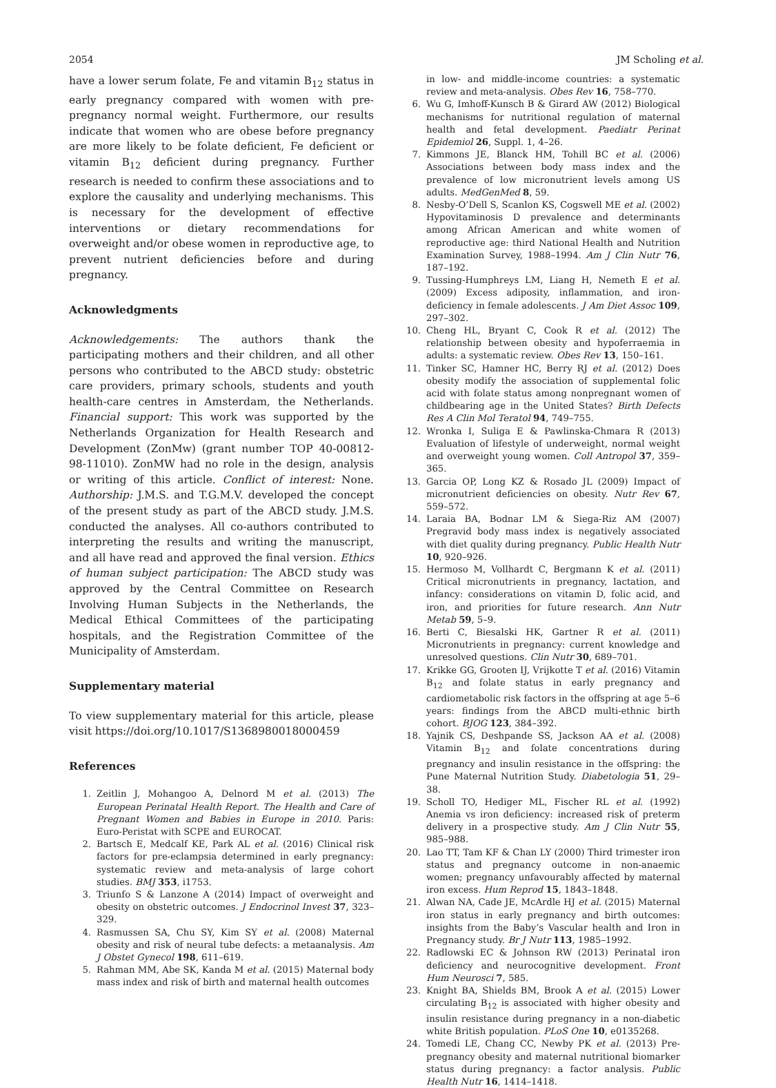2054 JM Scholing et al.
have a lower serum folate, Fe and vitamin B<sub>12</sub> status in early pregnancy compared with women with pre-pregnancy normal weight. Furthermore, our results indicate that women who are obese before pregnancy are more likely to be folate deficient, Fe deficient or vitamin B<sub>12</sub> deficient during pregnancy. Further research is needed to confirm these associations and to explore the causality and underlying mechanisms. This is necessary for the development of effective interventions or dietary recommendations for overweight and/or obese women in reproductive age, to prevent nutrient deficiencies before and during pregnancy.
Acknowledgments
Acknowledgements: The authors thank the participating mothers and their children, and all other persons who contributed to the ABCD study: obstetric care providers, primary schools, students and youth health-care centres in Amsterdam, the Netherlands. Financial support: This work was supported by the Netherlands Organization for Health Research and Development (ZonMw) (grant number TOP 40-00812-98-11010). ZonMW had no role in the design, analysis or writing of this article. Conflict of interest: None. Authorship: J.M.S. and T.G.M.V. developed the concept of the present study as part of the ABCD study. J.M.S. conducted the analyses. All co-authors contributed to interpreting the results and writing the manuscript, and all have read and approved the final version. Ethics of human subject participation: The ABCD study was approved by the Central Committee on Research Involving Human Subjects in the Netherlands, the Medical Ethical Committees of the participating hospitals, and the Registration Committee of the Municipality of Amsterdam.
Supplementary material
To view supplementary material for this article, please visit https://doi.org/10.1017/S1368980018000459
References
1. Zeitlin J, Mohangoo A, Delnord M et al. (2013) The European Perinatal Health Report. The Health and Care of Pregnant Women and Babies in Europe in 2010. Paris: Euro-Peristat with SCPE and EUROCAT.
2. Bartsch E, Medcalf KE, Park AL et al. (2016) Clinical risk factors for pre-eclampsia determined in early pregnancy: systematic review and meta-analysis of large cohort studies. BMJ 353, i1753.
3. Triunfo S & Lanzone A (2014) Impact of overweight and obesity on obstetric outcomes. J Endocrinol Invest 37, 323–329.
4. Rasmussen SA, Chu SY, Kim SY et al. (2008) Maternal obesity and risk of neural tube defects: a metaanalysis. Am J Obstet Gynecol 198, 611–619.
5. Rahman MM, Abe SK, Kanda M et al. (2015) Maternal body mass index and risk of birth and maternal health outcomes
in low- and middle-income countries: a systematic review and meta-analysis. Obes Rev 16, 758–770.
6. Wu G, Imhoff-Kunsch B & Girard AW (2012) Biological mechanisms for nutritional regulation of maternal health and fetal development. Paediatr Perinat Epidemiol 26, Suppl. 1, 4–26.
7. Kimmons JE, Blanck HM, Tohill BC et al. (2006) Associations between body mass index and the prevalence of low micronutrient levels among US adults. MedGenMed 8, 59.
8. Nesby-O’Dell S, Scanlon KS, Cogswell ME et al. (2002) Hypovitaminosis D prevalence and determinants among African American and white women of reproductive age: third National Health and Nutrition Examination Survey, 1988–1994. Am J Clin Nutr 76, 187–192.
9. Tussing-Humphreys LM, Liang H, Nemeth E et al. (2009) Excess adiposity, inflammation, and iron-deficiency in female adolescents. J Am Diet Assoc 109, 297–302.
10. Cheng HL, Bryant C, Cook R et al. (2012) The relationship between obesity and hypoferraemia in adults: a systematic review. Obes Rev 13, 150–161.
11. Tinker SC, Hamner HC, Berry RJ et al. (2012) Does obesity modify the association of supplemental folic acid with folate status among nonpregnant women of childbearing age in the United States? Birth Defects Res A Clin Mol Teratol 94, 749–755.
12. Wronka I, Suliga E & Pawlinska-Chmara R (2013) Evaluation of lifestyle of underweight, normal weight and overweight young women. Coll Antropol 37, 359–365.
13. Garcia OP, Long KZ & Rosado JL (2009) Impact of micronutrient deficiencies on obesity. Nutr Rev 67, 559–572.
14. Laraia BA, Bodnar LM & Siega-Riz AM (2007) Pregravid body mass index is negatively associated with diet quality during pregnancy. Public Health Nutr 10, 920–926.
15. Hermoso M, Vollhardt C, Bergmann K et al. (2011) Critical micronutrients in pregnancy, lactation, and infancy: considerations on vitamin D, folic acid, and iron, and priorities for future research. Ann Nutr Metab 59, 5–9.
16. Berti C, Biesalski HK, Gartner R et al. (2011) Micronutrients in pregnancy: current knowledge and unresolved questions. Clin Nutr 30, 689–701.
17. Krikke GG, Grooten IJ, Vrijkotte T et al. (2016) Vitamin B<sub>12</sub> and folate status in early pregnancy and cardiometabolic risk factors in the offspring at age 5–6 years: findings from the ABCD multi-ethnic birth cohort. BJOG 123, 384–392.
18. Yajnik CS, Deshpande SS, Jackson AA et al. (2008) Vitamin B<sub>12</sub> and folate concentrations during pregnancy and insulin resistance in the offspring: the Pune Maternal Nutrition Study. Diabetologia 51, 29–38.
19. Scholl TO, Hediger ML, Fischer RL et al. (1992) Anemia vs iron deficiency: increased risk of preterm delivery in a prospective study. Am J Clin Nutr 55, 985–988.
20. Lao TT, Tam KF & Chan LY (2000) Third trimester iron status and pregnancy outcome in non-anaemic women; pregnancy unfavourably affected by maternal iron excess. Hum Reprod 15, 1843–1848.
21. Alwan NA, Cade JE, McArdle HJ et al. (2015) Maternal iron status in early pregnancy and birth outcomes: insights from the Baby’s Vascular health and Iron in Pregnancy study. Br J Nutr 113, 1985–1992.
22. Radlowski EC & Johnson RW (2013) Perinatal iron deficiency and neurocognitive development. Front Hum Neurosci 7, 585.
23. Knight BA, Shields BM, Brook A et al. (2015) Lower circulating B<sub>12</sub> is associated with higher obesity and insulin resistance during pregnancy in a non-diabetic white British population. PLoS One 10, e0135268.
24. Tomedi LE, Chang CC, Newby PK et al. (2013) Pre-pregnancy obesity and maternal nutritional biomarker status during pregnancy: a factor analysis. Public Health Nutr 16, 1414–1418.